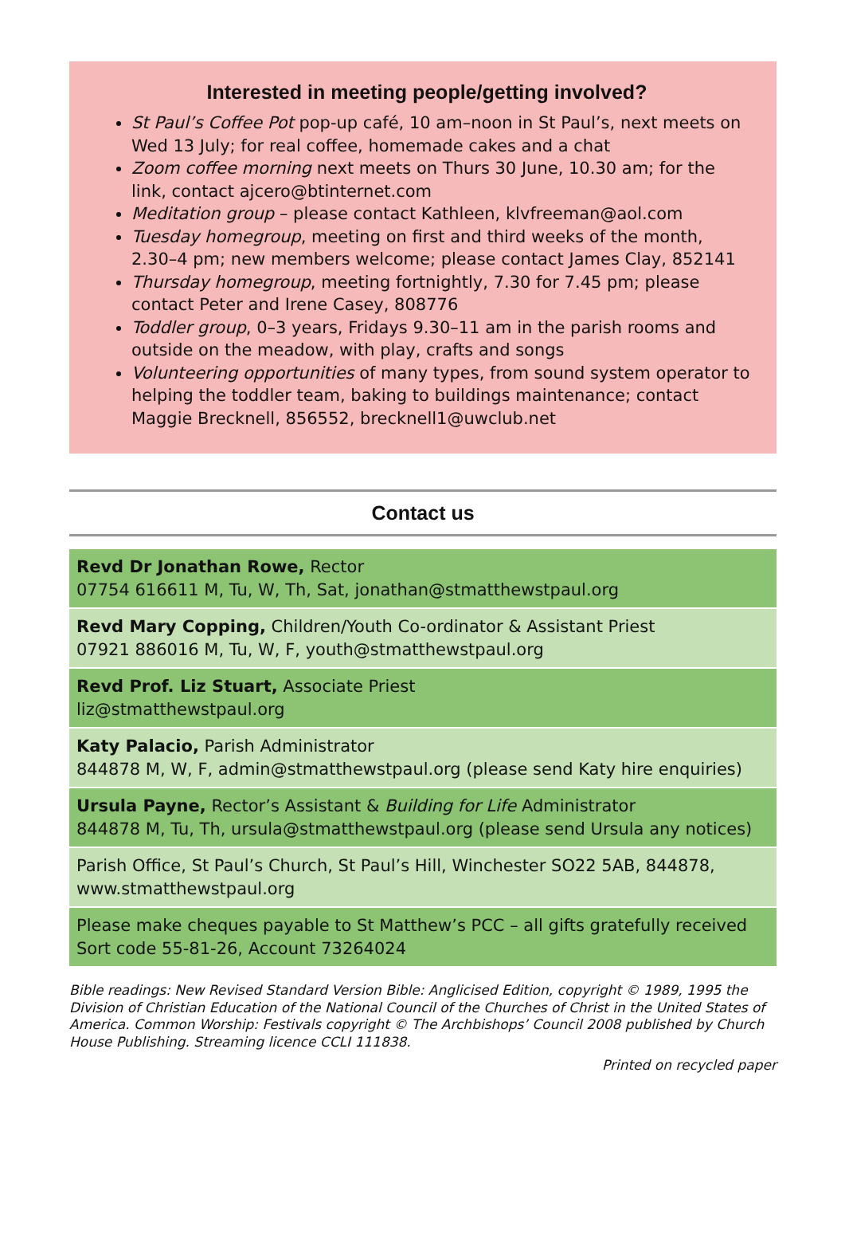Interested in meeting people/getting involved?
St Paul’s Coffee Pot pop-up café, 10 am–noon in St Paul’s, next meets on Wed 13 July; for real coffee, homemade cakes and a chat
Zoom coffee morning next meets on Thurs 30 June, 10.30 am; for the link, contact ajcero@btinternet.com
Meditation group – please contact Kathleen, klvfreeman@aol.com
Tuesday homegroup, meeting on first and third weeks of the month, 2.30–4 pm; new members welcome; please contact James Clay, 852141
Thursday homegroup, meeting fortnightly, 7.30 for 7.45 pm; please contact Peter and Irene Casey, 808776
Toddler group, 0–3 years, Fridays 9.30–11 am in the parish rooms and outside on the meadow, with play, crafts and songs
Volunteering opportunities of many types, from sound system operator to helping the toddler team, baking to buildings maintenance; contact Maggie Brecknell, 856552, brecknell1@uwclub.net
Contact us
Revd Dr Jonathan Rowe, Rector
07754 616611 M, Tu, W, Th, Sat, jonathan@stmatthewstpaul.org
Revd Mary Copping, Children/Youth Co-ordinator & Assistant Priest
07921 886016 M, Tu, W, F, youth@stmatthewstpaul.org
Revd Prof. Liz Stuart, Associate Priest
liz@stmatthewstpaul.org
Katy Palacio, Parish Administrator
844878 M, W, F, admin@stmatthewstpaul.org (please send Katy hire enquiries)
Ursula Payne, Rector’s Assistant & Building for Life Administrator
844878 M, Tu, Th, ursula@stmatthewstpaul.org (please send Ursula any notices)
Parish Office, St Paul’s Church, St Paul’s Hill, Winchester SO22 5AB, 844878, www.stmatthewstpaul.org
Please make cheques payable to St Matthew’s PCC – all gifts gratefully received
Sort code 55-81-26, Account 73264024
Bible readings: New Revised Standard Version Bible: Anglicised Edition, copyright © 1989, 1995 the Division of Christian Education of the National Council of the Churches of Christ in the United States of America. Common Worship: Festivals copyright © The Archbishops’ Council 2008 published by Church House Publishing. Streaming licence CCLI 111838.
Printed on recycled paper